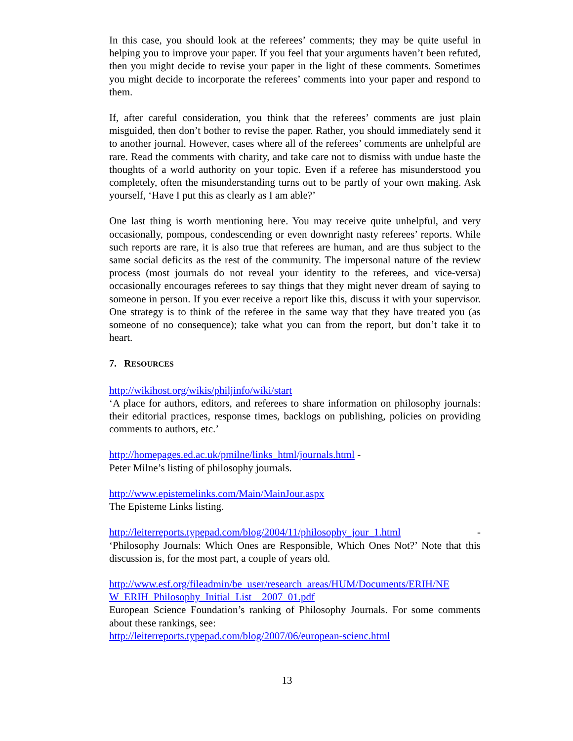In this case, you should look at the referees’ comments; they may be quite useful in helping you to improve your paper. If you feel that your arguments haven’t been refuted, then you might decide to revise your paper in the light of these comments. Sometimes you might decide to incorporate the referees’ comments into your paper and respond to them.
If, after careful consideration, you think that the referees’ comments are just plain misguided, then don’t bother to revise the paper. Rather, you should immediately send it to another journal. However, cases where all of the referees’ comments are unhelpful are rare. Read the comments with charity, and take care not to dismiss with undue haste the thoughts of a world authority on your topic. Even if a referee has misunderstood you completely, often the misunderstanding turns out to be partly of your own making. Ask yourself, ‘Have I put this as clearly as I am able?’
One last thing is worth mentioning here. You may receive quite unhelpful, and very occasionally, pompous, condescending or even downright nasty referees’ reports. While such reports are rare, it is also true that referees are human, and are thus subject to the same social deficits as the rest of the community. The impersonal nature of the review process (most journals do not reveal your identity to the referees, and vice-versa) occasionally encourages referees to say things that they might never dream of saying to someone in person. If you ever receive a report like this, discuss it with your supervisor. One strategy is to think of the referee in the same way that they have treated you (as someone of no consequence); take what you can from the report, but don’t take it to heart.
7. RESOURCES
http://wikihost.org/wikis/philjinfo/wiki/start
‘A place for authors, editors, and referees to share information on philosophy journals: their editorial practices, response times, backlogs on publishing, policies on providing comments to authors, etc.’
http://homepages.ed.ac.uk/pmilne/links_html/journals.html -
Peter Milne’s listing of philosophy journals.
http://www.epistemelinks.com/Main/MainJour.aspx
The Episteme Links listing.
http://leiterreports.typepad.com/blog/2004/11/philosophy_jour_1.html -
‘Philosophy Journals: Which Ones are Responsible, Which Ones Not?’ Note that this discussion is, for the most part, a couple of years old.
http://www.esf.org/fileadmin/be_user/research_areas/HUM/Documents/ERIH/NE W_ERIH_Philosophy_Initial_List__2007_01.pdf
European Science Foundation’s ranking of Philosophy Journals. For some comments about these rankings, see:
http://leiterreports.typepad.com/blog/2007/06/european-scienc.html
13